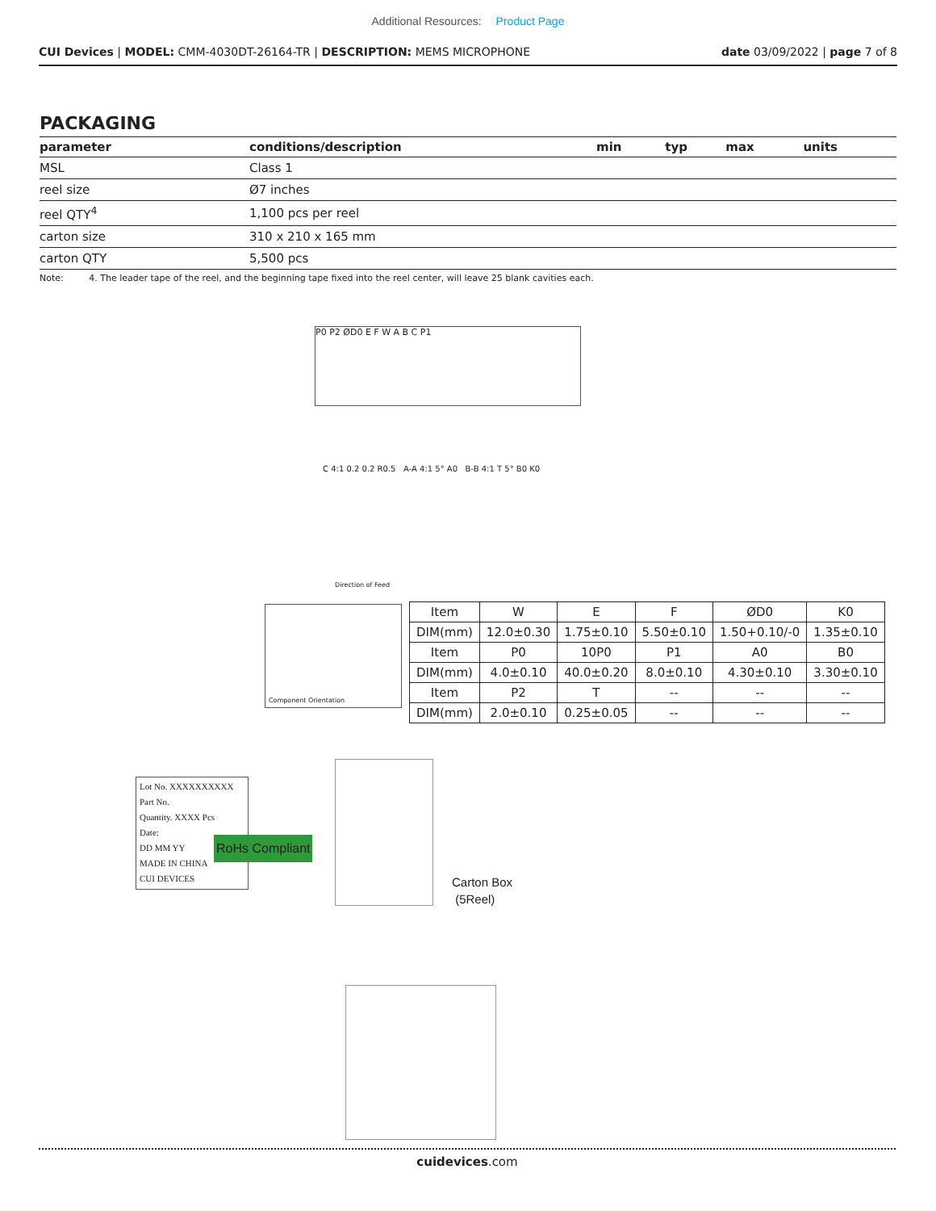Additional Resources: Product Page
CUI Devices | MODEL: CMM-4030DT-26164-TR | DESCRIPTION: MEMS MICROPHONE
date 03/09/2022 | page 7 of 8
PACKAGING
| parameter | conditions/description | min | typ | max | units |
| --- | --- | --- | --- | --- | --- |
| MSL | Class 1 | | | | |
| reel size | Ø7 inches | | | | |
| reel QTY<sup>4</sup> | 1,100 pcs per reel | | | | |
| carton size | 310 x 210 x 165 mm | | | | |
| carton QTY | 5,500 pcs | | | | |
Note: 4. The leader tape of the reel, and the beginning tape fixed into the reel center, will leave 25 blank cavities each.
P0 P2 ØD0 E F W A B C P1
C 4:1 0.2 0.2 R0.5 A-A 4:1 5° A0 B-B 4:1 T 5° B0 K0
Direction of Feed
Component Orientation
| Item | W | E | F | ØD0 | K0 |
| DIM(mm) | 12.0±0.30 | 1.75±0.10 | 5.50±0.10 | 1.50+0.10/-0 | 1.35±0.10 |
| Item | P0 | 10P0 | P1 | A0 | B0 |
| DIM(mm) | 4.0±0.10 | 40.0±0.20 | 8.0±0.10 | 4.30±0.10 | 3.30±0.10 |
| Item | P2 | T | -- | -- | -- |
| DIM(mm) | 2.0±0.10 | 0.25±0.05 | -- | -- | -- |
Lot No. XXXXXXXXXX
Part No.
Quantity. XXXX Pcs
Date:
DD MM YY
MADE IN CHINA
CUI DEVICES
RoHs Compliant
Carton Box
(5Reel)
cuidevices.com